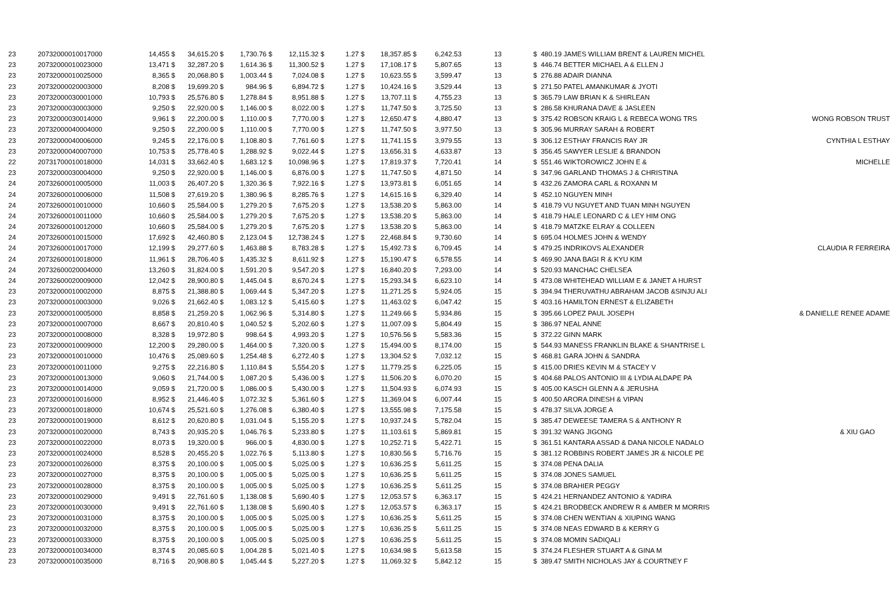| 23 | 20732000010017000 | 14,455 $ | 34,615.20 $ | 1,730.76 $ | 12,115.32 $ | 1.27 $ | 18,357.85 $ | 6,242.53 | 13 | $ | 480.19 JAMES WILLIAM BRENT & LAUREN MICHEL | |
| 23 | 20732000010023000 | 13,471 $ | 32,287.20 $ | 1,614.36 $ | 11,300.52 $ | 1.27 $ | 17,108.17 $ | 5,807.65 | 13 | $ | 446.74 BETTER MICHAEL A & ELLEN J | |
| 23 | 20732000010025000 | 8,365 $ | 20,068.80 $ | 1,003.44 $ | 7,024.08 $ | 1.27 $ | 10,623.55 $ | 3,599.47 | 13 | $ | 276.88 ADAIR DIANNA | |
| 23 | 20732000020003000 | 8,208 $ | 19,699.20 $ | 984.96 $ | 6,894.72 $ | 1.27 $ | 10,424.16 $ | 3,529.44 | 13 | $ | 271.50 PATEL AMANKUMAR & JYOTI | |
| 23 | 20732000030001000 | 10,793 $ | 25,576.80 $ | 1,278.84 $ | 8,951.88 $ | 1.27 $ | 13,707.11 $ | 4,755.23 | 13 | $ | 365.79 LAW BRIAN K & SHIRLEAN | |
| 23 | 20732000030003000 | 9,250 $ | 22,920.00 $ | 1,146.00 $ | 8,022.00 $ | 1.27 $ | 11,747.50 $ | 3,725.50 | 13 | $ | 286.58 KHURANA DAVE & JASLEEN | |
| 23 | 20732000030014000 | 9,961 $ | 22,200.00 $ | 1,110.00 $ | 7,770.00 $ | 1.27 $ | 12,650.47 $ | 4,880.47 | 13 | $ | 375.42 ROBSON KRAIG L & REBECA WONG TRS | WONG ROBSON TRUST |
| 23 | 20732000040004000 | 9,250 $ | 22,200.00 $ | 1,110.00 $ | 7,770.00 $ | 1.27 $ | 11,747.50 $ | 3,977.50 | 13 | $ | 305.96 MURRAY SARAH & ROBERT | |
| 23 | 20732000040006000 | 9,245 $ | 22,176.00 $ | 1,108.80 $ | 7,761.60 $ | 1.27 $ | 11,741.15 $ | 3,979.55 | 13 | $ | 306.12 ESTHAY FRANCIS RAY JR | CYNTHIA L ESTHAY |
| 23 | 20732000040007000 | 10,753 $ | 25,778.40 $ | 1,288.92 $ | 9,022.44 $ | 1.27 $ | 13,656.31 $ | 4,633.87 | 13 | $ | 356.45 SAWYER LESLIE & BRANDON | |
| 22 | 20731700010018000 | 14,031 $ | 33,662.40 $ | 1,683.12 $ | 10,098.96 $ | 1.27 $ | 17,819.37 $ | 7,720.41 | 14 | $ | 551.46 WIKTOROWICZ JOHN E & | MICHELLE |
| 23 | 20732000030004000 | 9,250 $ | 22,920.00 $ | 1,146.00 $ | 6,876.00 $ | 1.27 $ | 11,747.50 $ | 4,871.50 | 14 | $ | 347.96 GARLAND THOMAS J & CHRISTINA | |
| 24 | 20732600010005000 | 11,003 $ | 26,407.20 $ | 1,320.36 $ | 7,922.16 $ | 1.27 $ | 13,973.81 $ | 6,051.65 | 14 | $ | 432.26 ZAMORA CARL & ROXANN M | |
| 24 | 20732600010006000 | 11,508 $ | 27,619.20 $ | 1,380.96 $ | 8,285.76 $ | 1.27 $ | 14,615.16 $ | 6,329.40 | 14 | $ | 452.10 NGUYEN MINH | |
| 24 | 20732600010010000 | 10,660 $ | 25,584.00 $ | 1,279.20 $ | 7,675.20 $ | 1.27 $ | 13,538.20 $ | 5,863.00 | 14 | $ | 418.79 VU NGUYET AND TUAN MINH NGUYEN | |
| 24 | 20732600010011000 | 10,660 $ | 25,584.00 $ | 1,279.20 $ | 7,675.20 $ | 1.27 $ | 13,538.20 $ | 5,863.00 | 14 | $ | 418.79 HALE LEONARD C & LEY HIM ONG | |
| 24 | 20732600010012000 | 10,660 $ | 25,584.00 $ | 1,279.20 $ | 7,675.20 $ | 1.27 $ | 13,538.20 $ | 5,863.00 | 14 | $ | 418.79 MATZKE ELRAY & COLLEEN | |
| 24 | 20732600010015000 | 17,692 $ | 42,460.80 $ | 2,123.04 $ | 12,738.24 $ | 1.27 $ | 22,468.84 $ | 9,730.60 | 14 | $ | 695.04 HOLMES JOHN & WENDY | |
| 24 | 20732600010017000 | 12,199 $ | 29,277.60 $ | 1,463.88 $ | 8,783.28 $ | 1.27 $ | 15,492.73 $ | 6,709.45 | 14 | $ | 479.25 INDRIKOVS ALEXANDER | CLAUDIA R FERREIRA |
| 24 | 20732600010018000 | 11,961 $ | 28,706.40 $ | 1,435.32 $ | 8,611.92 $ | 1.27 $ | 15,190.47 $ | 6,578.55 | 14 | $ | 469.90 JANA BAGI R & KYU KIM | |
| 24 | 20732600020004000 | 13,260 $ | 31,824.00 $ | 1,591.20 $ | 9,547.20 $ | 1.27 $ | 16,840.20 $ | 7,293.00 | 14 | $ | 520.93 MANCHAC CHELSEA | |
| 24 | 20732600020009000 | 12,042 $ | 28,900.80 $ | 1,445.04 $ | 8,670.24 $ | 1.27 $ | 15,293.34 $ | 6,623.10 | 14 | $ | 473.08 WHITEHEAD WILLIAM E & JANET A HURST | |
| 23 | 20732000010002000 | 8,875 $ | 21,388.80 $ | 1,069.44 $ | 5,347.20 $ | 1.27 $ | 11,271.25 $ | 5,924.05 | 15 | $ | 394.94 THERUVATHU ABRAHAM JACOB &SINJU ALI | |
| 23 | 20732000010003000 | 9,026 $ | 21,662.40 $ | 1,083.12 $ | 5,415.60 $ | 1.27 $ | 11,463.02 $ | 6,047.42 | 15 | $ | 403.16 HAMILTON ERNEST & ELIZABETH | |
| 23 | 20732000010005000 | 8,858 $ | 21,259.20 $ | 1,062.96 $ | 5,314.80 $ | 1.27 $ | 11,249.66 $ | 5,934.86 | 15 | $ | 395.66 LOPEZ PAUL JOSEPH | & DANIELLE RENEE ADAME |
| 23 | 20732000010007000 | 8,667 $ | 20,810.40 $ | 1,040.52 $ | 5,202.60 $ | 1.27 $ | 11,007.09 $ | 5,804.49 | 15 | $ | 386.97 NEAL ANNE | |
| 23 | 20732000010008000 | 8,328 $ | 19,972.80 $ | 998.64 $ | 4,993.20 $ | 1.27 $ | 10,576.56 $ | 5,583.36 | 15 | $ | 372.22 GINN MARK | |
| 23 | 20732000010009000 | 12,200 $ | 29,280.00 $ | 1,464.00 $ | 7,320.00 $ | 1.27 $ | 15,494.00 $ | 8,174.00 | 15 | $ | 544.93 MANESS FRANKLIN BLAKE & SHANTRISE L | |
| 23 | 20732000010010000 | 10,476 $ | 25,089.60 $ | 1,254.48 $ | 6,272.40 $ | 1.27 $ | 13,304.52 $ | 7,032.12 | 15 | $ | 468.81 GARA JOHN & SANDRA | |
| 23 | 20732000010011000 | 9,275 $ | 22,216.80 $ | 1,110.84 $ | 5,554.20 $ | 1.27 $ | 11,779.25 $ | 6,225.05 | 15 | $ | 415.00 DRIES KEVIN M & STACEY V | |
| 23 | 20732000010013000 | 9,060 $ | 21,744.00 $ | 1,087.20 $ | 5,436.00 $ | 1.27 $ | 11,506.20 $ | 6,070.20 | 15 | $ | 404.68 PALOS ANTONIO III & LYDIA ALDAPE PA | |
| 23 | 20732000010014000 | 9,059 $ | 21,720.00 $ | 1,086.00 $ | 5,430.00 $ | 1.27 $ | 11,504.93 $ | 6,074.93 | 15 | $ | 405.00 KASCH GLENN A & JERUSHA | |
| 23 | 20732000010016000 | 8,952 $ | 21,446.40 $ | 1,072.32 $ | 5,361.60 $ | 1.27 $ | 11,369.04 $ | 6,007.44 | 15 | $ | 400.50 ARORA DINESH & VIPAN | |
| 23 | 20732000010018000 | 10,674 $ | 25,521.60 $ | 1,276.08 $ | 6,380.40 $ | 1.27 $ | 13,555.98 $ | 7,175.58 | 15 | $ | 478.37 SILVA JORGE A | |
| 23 | 20732000010019000 | 8,612 $ | 20,620.80 $ | 1,031.04 $ | 5,155.20 $ | 1.27 $ | 10,937.24 $ | 5,782.04 | 15 | $ | 385.47 DEWEESE TAMERA S & ANTHONY R | |
| 23 | 20732000010020000 | 8,743 $ | 20,935.20 $ | 1,046.76 $ | 5,233.80 $ | 1.27 $ | 11,103.61 $ | 5,869.81 | 15 | $ | 391.32 WANG JIGONG | & XIU GAO |
| 23 | 20732000010022000 | 8,073 $ | 19,320.00 $ | 966.00 $ | 4,830.00 $ | 1.27 $ | 10,252.71 $ | 5,422.71 | 15 | $ | 361.51 KANTARA ASSAD & DANA NICOLE NADALO | |
| 23 | 20732000010024000 | 8,528 $ | 20,455.20 $ | 1,022.76 $ | 5,113.80 $ | 1.27 $ | 10,830.56 $ | 5,716.76 | 15 | $ | 381.12 ROBBINS ROBERT JAMES JR & NICOLE PE | |
| 23 | 20732000010026000 | 8,375 $ | 20,100.00 $ | 1,005.00 $ | 5,025.00 $ | 1.27 $ | 10,636.25 $ | 5,611.25 | 15 | $ | 374.08 PENA DALIA | |
| 23 | 20732000010027000 | 8,375 $ | 20,100.00 $ | 1,005.00 $ | 5,025.00 $ | 1.27 $ | 10,636.25 $ | 5,611.25 | 15 | $ | 374.08 JONES SAMUEL | |
| 23 | 20732000010028000 | 8,375 $ | 20,100.00 $ | 1,005.00 $ | 5,025.00 $ | 1.27 $ | 10,636.25 $ | 5,611.25 | 15 | $ | 374.08 BRAHIER PEGGY | |
| 23 | 20732000010029000 | 9,491 $ | 22,761.60 $ | 1,138.08 $ | 5,690.40 $ | 1.27 $ | 12,053.57 $ | 6,363.17 | 15 | $ | 424.21 HERNANDEZ ANTONIO & YADIRA | |
| 23 | 20732000010030000 | 9,491 $ | 22,761.60 $ | 1,138.08 $ | 5,690.40 $ | 1.27 $ | 12,053.57 $ | 6,363.17 | 15 | $ | 424.21 BRODBECK ANDREW R & AMBER M MORRIS | |
| 23 | 20732000010031000 | 8,375 $ | 20,100.00 $ | 1,005.00 $ | 5,025.00 $ | 1.27 $ | 10,636.25 $ | 5,611.25 | 15 | $ | 374.08 CHEN WENTIAN & XIUPING WANG | |
| 23 | 20732000010032000 | 8,375 $ | 20,100.00 $ | 1,005.00 $ | 5,025.00 $ | 1.27 $ | 10,636.25 $ | 5,611.25 | 15 | $ | 374.08 NEAS EDWARD B & KERRY G | |
| 23 | 20732000010033000 | 8,375 $ | 20,100.00 $ | 1,005.00 $ | 5,025.00 $ | 1.27 $ | 10,636.25 $ | 5,611.25 | 15 | $ | 374.08 MOMIN SADIQALI | |
| 23 | 20732000010034000 | 8,374 $ | 20,085.60 $ | 1,004.28 $ | 5,021.40 $ | 1.27 $ | 10,634.98 $ | 5,613.58 | 15 | $ | 374.24 FLESHER STUART A & GINA M | |
| 23 | 20732000010035000 | 8,716 $ | 20,908.80 $ | 1,045.44 $ | 5,227.20 $ | 1.27 $ | 11,069.32 $ | 5,842.12 | 15 | $ | 389.47 SMITH NICHOLAS JAY & COURTNEY F | |